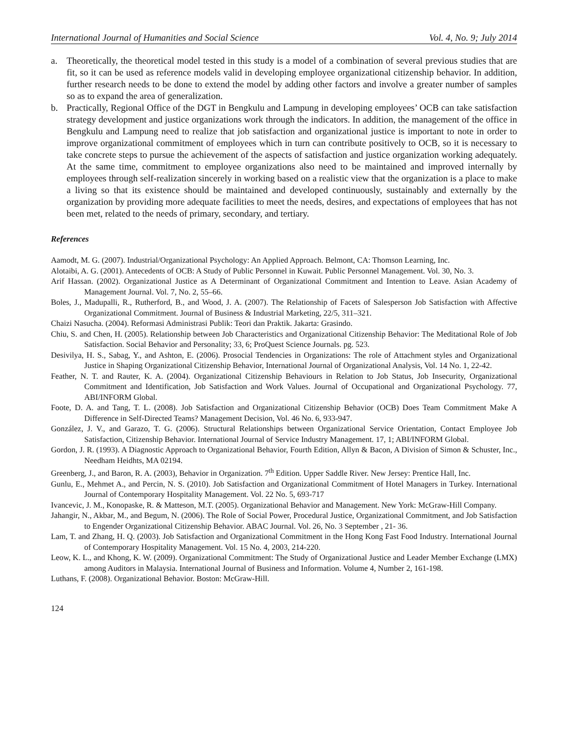International Journal of Humanities and Social Science Vol. 4, No. 9; July 2014
a. Theoretically, the theoretical model tested in this study is a model of a combination of several previous studies that are fit, so it can be used as reference models valid in developing employee organizational citizenship behavior. In addition, further research needs to be done to extend the model by adding other factors and involve a greater number of samples so as to expand the area of generalization.
b. Practically, Regional Office of the DGT in Bengkulu and Lampung in developing employees’ OCB can take satisfaction strategy development and justice organizations work through the indicators. In addition, the management of the office in Bengkulu and Lampung need to realize that job satisfaction and organizational justice is important to note in order to improve organizational commitment of employees which in turn can contribute positively to OCB, so it is necessary to take concrete steps to pursue the achievement of the aspects of satisfaction and justice organization working adequately. At the same time, commitment to employee organizations also need to be maintained and improved internally by employees through self-realization sincerely in working based on a realistic view that the organization is a place to make a living so that its existence should be maintained and developed continuously, sustainably and externally by the organization by providing more adequate facilities to meet the needs, desires, and expectations of employees that has not been met, related to the needs of primary, secondary, and tertiary.
References
Aamodt, M. G. (2007). Industrial/Organizational Psychology: An Applied Approach. Belmont, CA: Thomson Learning, Inc.
Alotaibi, A. G. (2001). Antecedents of OCB: A Study of Public Personnel in Kuwait. Public Personnel Management. Vol. 30, No. 3.
Arif Hassan. (2002). Organizational Justice as A Determinant of Organizational Commitment and Intention to Leave. Asian Academy of Management Journal. Vol. 7, No. 2, 55–66.
Boles, J., Madupalli, R., Rutherford, B., and Wood, J. A. (2007). The Relationship of Facets of Salesperson Job Satisfaction with Affective Organizational Commitment. Journal of Business & Industrial Marketing, 22/5, 311–321.
Chaizi Nasucha. (2004). Reformasi Administrasi Publik: Teori dan Praktik. Jakarta: Grasindo.
Chiu, S. and Chen, H. (2005). Relationship between Job Characteristics and Organizational Citizenship Behavior: The Meditational Role of Job Satisfaction. Social Behavior and Personality; 33, 6; ProQuest Science Journals. pg. 523.
Desivilya, H. S., Sabag, Y., and Ashton, E. (2006). Prosocial Tendencies in Organizations: The role of Attachment styles and Organizational Justice in Shaping Organizational Citizenship Behavior, International Journal of Organizational Analysis, Vol. 14 No. 1, 22-42.
Feather, N. T. and Rauter, K. A. (2004). Organizational Citizenship Behaviours in Relation to Job Status, Job Insecurity, Organizational Commitment and Identification, Job Satisfaction and Work Values. Journal of Occupational and Organizational Psychology. 77, ABI/INFORM Global.
Foote, D. A. and Tang, T. L. (2008). Job Satisfaction and Organizational Citizenship Behavior (OCB) Does Team Commitment Make A Difference in Self-Directed Teams? Management Decision, Vol. 46 No. 6, 933-947.
González, J. V., and Garazo, T. G. (2006). Structural Relationships between Organizational Service Orientation, Contact Employee Job Satisfaction, Citizenship Behavior. International Journal of Service Industry Management. 17, 1; ABI/INFORM Global.
Gordon, J. R. (1993). A Diagnostic Approach to Organizational Behavior, Fourth Edition, Allyn & Bacon, A Division of Simon & Schuster, Inc., Needham Heidhts, MA 02194.
Greenberg, J., and Baron, R. A. (2003), Behavior in Organization. 7<sup>th</sup> Edition. Upper Saddle River. New Jersey: Prentice Hall, Inc.
Gunlu, E., Mehmet A., and Percin, N. S. (2010). Job Satisfaction and Organizational Commitment of Hotel Managers in Turkey. International Journal of Contemporary Hospitality Management. Vol. 22 No. 5, 693-717
Ivancevic, J. M., Konopaske, R. & Matteson, M.T. (2005). Organizational Behavior and Management. New York: McGraw-Hill Company.
Jahangir, N., Akbar, M., and Begum, N. (2006). The Role of Social Power, Procedural Justice, Organizational Commitment, and Job Satisfaction to Engender Organizational Citizenship Behavior. ABAC Journal. Vol. 26, No. 3 September , 21- 36.
Lam, T. and Zhang, H. Q. (2003). Job Satisfaction and Organizational Commitment in the Hong Kong Fast Food Industry. International Journal of Contemporary Hospitality Management. Vol. 15 No. 4, 2003, 214-220.
Leow, K. L., and Khong, K. W. (2009). Organizational Commitment: The Study of Organizational Justice and Leader Member Exchange (LMX) among Auditors in Malaysia. International Journal of Business and Information. Volume 4, Number 2, 161-198.
Luthans, F. (2008). Organizational Behavior. Boston: McGraw-Hill.
124